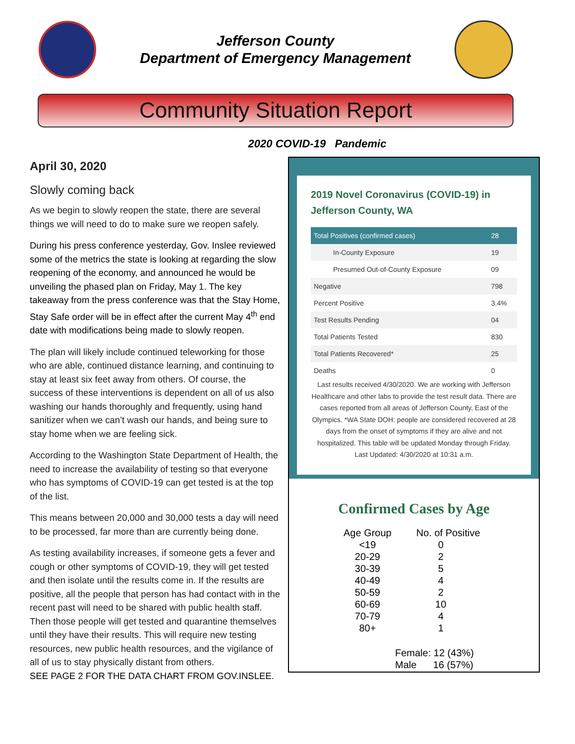Jefferson County
Department of Emergency Management
Community Situation Report
2020 COVID-19 Pandemic
April 30, 2020
Slowly coming back
As we begin to slowly reopen the state, there are several things we will need to do to make sure we reopen safely.
During his press conference yesterday, Gov. Inslee reviewed some of the metrics the state is looking at regarding the slow reopening of the economy, and announced he would be unveiling the phased plan on Friday, May 1. The key takeaway from the press conference was that the Stay Home, Stay Safe order will be in effect after the current May 4<sup>th</sup> end date with modifications being made to slowly reopen.
The plan will likely include continued teleworking for those who are able, continued distance learning, and continuing to stay at least six feet away from others. Of course, the success of these interventions is dependent on all of us also washing our hands thoroughly and frequently, using hand sanitizer when we can’t wash our hands, and being sure to stay home when we are feeling sick.
According to the Washington State Department of Health, the need to increase the availability of testing so that everyone who has symptoms of COVID-19 can get tested is at the top of the list.
This means between 20,000 and 30,000 tests a day will need to be processed, far more than are currently being done.
As testing availability increases, if someone gets a fever and cough or other symptoms of COVID-19, they will get tested and then isolate until the results come in. If the results are positive, all the people that person has had contact with in the recent past will need to be shared with public health staff. Then those people will get tested and quarantine themselves until they have their results. This will require new testing resources, new public health resources, and the vigilance of all of us to stay physically distant from others.
SEE PAGE 2 FOR THE DATA CHART FROM GOV.INSLEE.
2019 Novel Coronavirus (COVID-19) in Jefferson County, WA
| Total Positives (confirmed cases) | 28 |
| In-County Exposure | 19 |
| Presumed Out-of-County Exposure | 09 |
| Negative | 798 |
| Percent Positive | 3.4% |
| Test Results Pending | 04 |
| Total Patients Tested | 830 |
| Total Patients Recovered* | 25 |
| Deaths | 0 |
Last results received 4/30/2020. We are working with Jefferson Healthcare and other labs to provide the test result data. There are cases reported from all areas of Jefferson County, East of the Olympics. *WA State DOH: people are considered recovered at 28 days from the onset of symptoms if they are alive and not hospitalized. This table will be updated Monday through Friday. Last Updated: 4/30/2020 at 10:31 a.m.
Confirmed Cases by Age
| Age Group | No. of Positive |
| --- | --- |
| <19 | 0 |
| 20-29 | 2 |
| 30-39 | 5 |
| 40-49 | 4 |
| 50-59 | 2 |
| 60-69 | 10 |
| 70-79 | 4 |
| 80+ | 1 |
Female: 12 (43%)
Male 16 (57%)